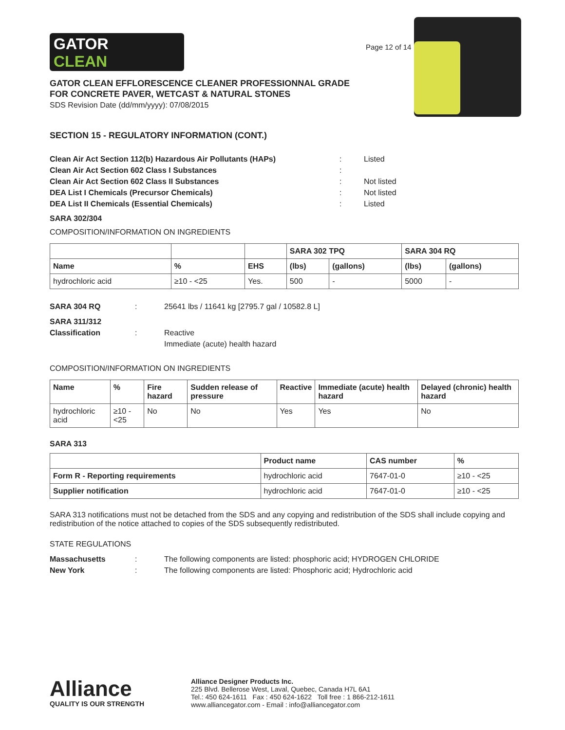GATOR
CLEAN
Page 12 of 14
GATOR CLEAN EFFLORESCENCE CLEANER PROFESSIONNAL GRADE
FOR CONCRETE PAVER, WETCAST & NATURAL STONES
SDS Revision Date (dd/mm/yyyy): 07/08/2015
SECTION 15 - REGULATORY INFORMATION (CONT.)
Clean Air Act Section 112(b) Hazardous Air Pollutants (HAPs)
:
Listed
Clean Air Act Section 602 Class I Substances
:
Clean Air Act Section 602 Class II Substances
:
Not listed
DEA List I Chemicals (Precursor Chemicals)
:
Not listed
DEA List II Chemicals (Essential Chemicals)
:
Listed
SARA 302/304
COMPOSITION/INFORMATION ON INGREDIENTS
| | | | SARA 302 TPQ | | SARA 304 RQ | |
| --- | --- | --- | --- | --- | --- | --- |
| Name | % | EHS | (lbs) | (gallons) | (lbs) | (gallons) |
| hydrochloric acid | ≥10 - <25 | Yes. | 500 | - | 5000 | - |
SARA 304 RQ
:
25641 lbs / 11641 kg [2795.7 gal / 10582.8 L]
SARA 311/312
Classification
:
Reactive
Immediate (acute) health hazard
COMPOSITION/INFORMATION ON INGREDIENTS
| Name | % | Fire hazard | Sudden release of pressure | Reactive | Immediate (acute) health hazard | Delayed (chronic) health hazard |
| --- | --- | --- | --- | --- | --- | --- |
| hydrochloric acid | ≥10 - <25 | No | No | Yes | Yes | No |
SARA 313
| | Product name | CAS number | % |
| --- | --- | --- | --- |
| Form R - Reporting requirements | hydrochloric acid | 7647-01-0 | ≥10 - <25 |
| Supplier notification | hydrochloric acid | 7647-01-0 | ≥10 - <25 |
SARA 313 notifications must not be detached from the SDS and any copying and redistribution of the SDS shall include copying and redistribution of the notice attached to copies of the SDS subsequently redistributed.
STATE REGULATIONS
Massachusetts
:
The following components are listed: phosphoric acid; HYDROGEN CHLORIDE
New York
:
The following components are listed: Phosphoric acid; Hydrochloric acid
Alliance
QUALITY IS OUR STRENGTH
Alliance Designer Products Inc.
225 Blvd. Bellerose West, Laval, Quebec, Canada H7L 6A1
Tel.: 450 624-1611 Fax : 450 624-1622 Toll free : 1 866-212-1611
www.alliancegator.com - Email : info@alliancegator.com